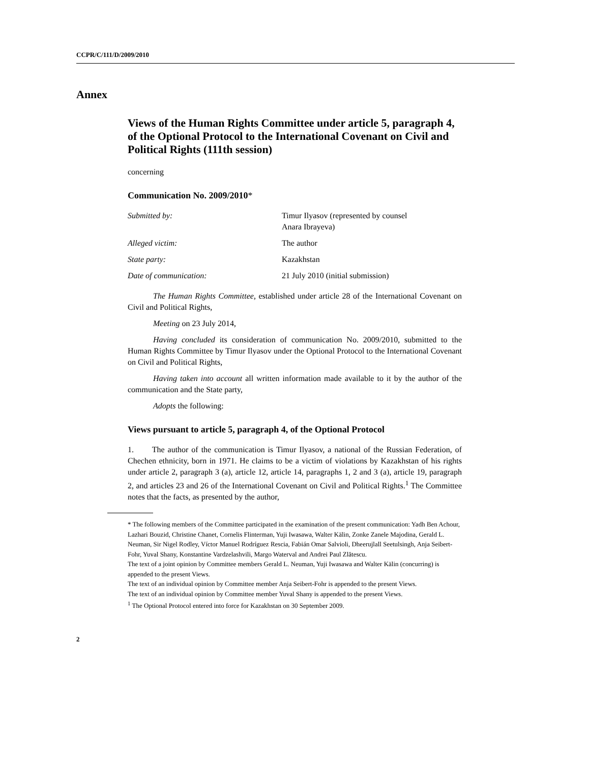CCPR/C/111/D/2009/2010
Annex
Views of the Human Rights Committee under article 5, paragraph 4, of the Optional Protocol to the International Covenant on Civil and Political Rights (111th session)
concerning
Communication No. 2009/2010*
Submitted by: Timur Ilyasov (represented by counsel
Anara Ibrayeva)
Alleged victim: The author
State party: Kazakhstan
Date of communication: 21 July 2010 (initial submission)
The Human Rights Committee, established under article 28 of the International Covenant on Civil and Political Rights,
Meeting on 23 July 2014,
Having concluded its consideration of communication No. 2009/2010, submitted to the Human Rights Committee by Timur Ilyasov under the Optional Protocol to the International Covenant on Civil and Political Rights,
Having taken into account all written information made available to it by the author of the communication and the State party,
Adopts the following:
Views pursuant to article 5, paragraph 4, of the Optional Protocol
1. The author of the communication is Timur Ilyasov, a national of the Russian Federation, of Chechen ethnicity, born in 1971. He claims to be a victim of violations by Kazakhstan of his rights under article 2, paragraph 3 (a), article 12, article 14, paragraphs 1, 2 and 3 (a), article 19, paragraph 2, and articles 23 and 26 of the International Covenant on Civil and Political Rights.<sup>1</sup> The Committee notes that the facts, as presented by the author,
* The following members of the Committee participated in the examination of the present communication: Yadh Ben Achour, Lazhari Bouzid, Christine Chanet, Cornelis Flinterman, Yuji Iwasawa, Walter Kälin, Zonke Zanele Majodina, Gerald L. Neuman, Sir Nigel Rodley, Víctor Manuel Rodríguez Rescia, Fabián Omar Salvioli, Dheerujlall Seetulsingh, Anja Seibert-Fohr, Yuval Shany, Konstantine Vardzelashvili, Margo Waterval and Andrei Paul Zlătescu.
The text of a joint opinion by Committee members Gerald L. Neuman, Yuji Iwasawa and Walter Kälin (concurring) is appended to the present Views.
The text of an individual opinion by Committee member Anja Seibert-Fohr is appended to the present Views.
The text of an individual opinion by Committee member Yuval Shany is appended to the present Views.
<sup>1</sup> The Optional Protocol entered into force for Kazakhstan on 30 September 2009.
2